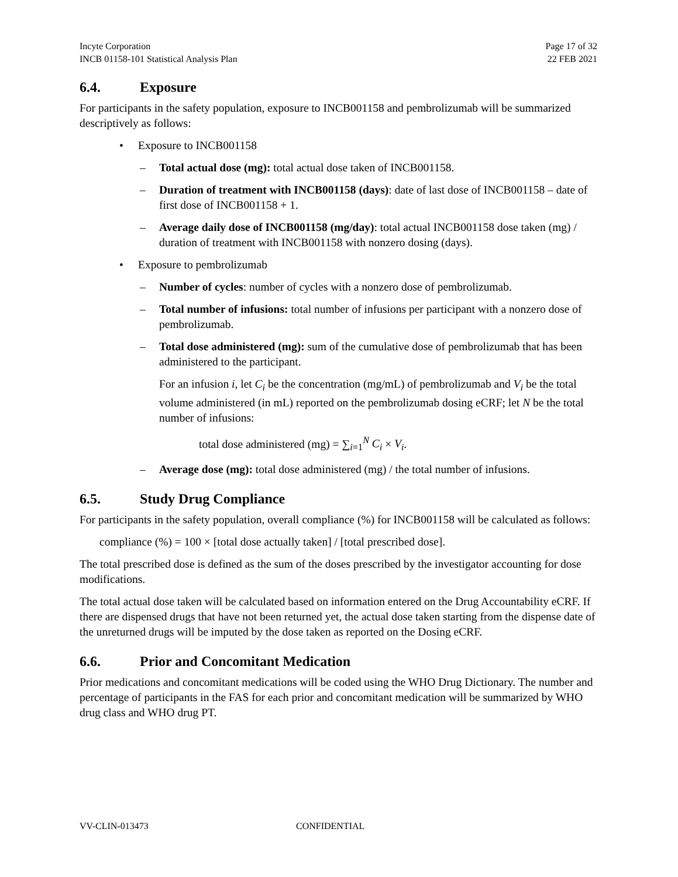Incyte Corporation
INCB 01158-101 Statistical Analysis Plan
Page 17 of 32
22 FEB 2021
6.4. Exposure
For participants in the safety population, exposure to INCB001158 and pembrolizumab will be summarized descriptively as follows:
• Exposure to INCB001158
– Total actual dose (mg): total actual dose taken of INCB001158.
– Duration of treatment with INCB001158 (days): date of last dose of INCB001158 – date of first dose of INCB001158 + 1.
– Average daily dose of INCB001158 (mg/day): total actual INCB001158 dose taken (mg) / duration of treatment with INCB001158 with nonzero dosing (days).
• Exposure to pembrolizumab
– Number of cycles: number of cycles with a nonzero dose of pembrolizumab.
– Total number of infusions: total number of infusions per participant with a nonzero dose of pembrolizumab.
– Total dose administered (mg): sum of the cumulative dose of pembrolizumab that has been administered to the participant.
For an infusion i, let C<sub>i</sub> be the concentration (mg/mL) of pembrolizumab and V<sub>i</sub> be the total volume administered (in mL) reported on the pembrolizumab dosing eCRF; let N be the total number of infusions:
total dose administered (mg) = ∑<sub>i=1</sub><sup>N</sup> C<sub>i</sub> × V<sub>i</sub>.
– Average dose (mg): total dose administered (mg) / the total number of infusions.
6.5. Study Drug Compliance
For participants in the safety population, overall compliance (%) for INCB001158 will be calculated as follows:
compliance (%) = 100 × [total dose actually taken] / [total prescribed dose].
The total prescribed dose is defined as the sum of the doses prescribed by the investigator accounting for dose modifications.
The total actual dose taken will be calculated based on information entered on the Drug Accountability eCRF. If there are dispensed drugs that have not been returned yet, the actual dose taken starting from the dispense date of the unreturned drugs will be imputed by the dose taken as reported on the Dosing eCRF.
6.6. Prior and Concomitant Medication
Prior medications and concomitant medications will be coded using the WHO Drug Dictionary. The number and percentage of participants in the FAS for each prior and concomitant medication will be summarized by WHO drug class and WHO drug PT.
VV-CLIN-013473 CONFIDENTIAL